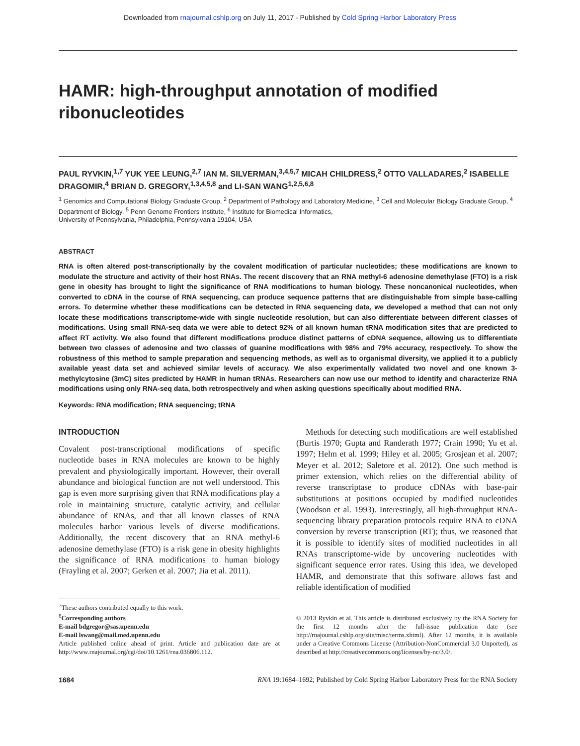Downloaded from rnajournal.cshlp.org on July 11, 2017 - Published by Cold Spring Harbor Laboratory Press
HAMR: high-throughput annotation of modified ribonucleotides
PAUL RYVKIN,<sup>1,7</sup> YUK YEE LEUNG,<sup>2,7</sup> IAN M. SILVERMAN,<sup>3,4,5,7</sup> MICAH CHILDRESS,<sup>2</sup> OTTO VALLADARES,<sup>2</sup> ISABELLE DRAGOMIR,<sup>4</sup> BRIAN D. GREGORY,<sup>1,3,4,5,8</sup> and LI-SAN WANG<sup>1,2,5,6,8</sup>
<sup>1</sup> Genomics and Computational Biology Graduate Group, <sup>2</sup> Department of Pathology and Laboratory Medicine, <sup>3</sup> Cell and Molecular Biology Graduate Group, <sup>4</sup> Department of Biology, <sup>5</sup> Penn Genome Frontiers Institute, <sup>6</sup> Institute for Biomedical Informatics,
University of Pennsylvania, Philadelphia, Pennsylvania 19104, USA
ABSTRACT
RNA is often altered post-transcriptionally by the covalent modification of particular nucleotides; these modifications are known to modulate the structure and activity of their host RNAs. The recent discovery that an RNA methyl-6 adenosine demethylase (FTO) is a risk gene in obesity has brought to light the significance of RNA modifications to human biology. These noncanonical nucleotides, when converted to cDNA in the course of RNA sequencing, can produce sequence patterns that are distinguishable from simple base-calling errors. To determine whether these modifications can be detected in RNA sequencing data, we developed a method that can not only locate these modifications transcriptome-wide with single nucleotide resolution, but can also differentiate between different classes of modifications. Using small RNA-seq data we were able to detect 92% of all known human tRNA modification sites that are predicted to affect RT activity. We also found that different modifications produce distinct patterns of cDNA sequence, allowing us to differentiate between two classes of adenosine and two classes of guanine modifications with 98% and 79% accuracy, respectively. To show the robustness of this method to sample preparation and sequencing methods, as well as to organismal diversity, we applied it to a publicly available yeast data set and achieved similar levels of accuracy. We also experimentally validated two novel and one known 3-methylcytosine (3mC) sites predicted by HAMR in human tRNAs. Researchers can now use our method to identify and characterize RNA modifications using only RNA-seq data, both retrospectively and when asking questions specifically about modified RNA.
Keywords: RNA modification; RNA sequencing; tRNA
INTRODUCTION
Covalent post-transcriptional modifications of specific nucleotide bases in RNA molecules are known to be highly prevalent and physiologically important. However, their overall abundance and biological function are not well understood. This gap is even more surprising given that RNA modifications play a role in maintaining structure, catalytic activity, and cellular abundance of RNAs, and that all known classes of RNA molecules harbor various levels of diverse modifications. Additionally, the recent discovery that an RNA methyl-6 adenosine demethylase (FTO) is a risk gene in obesity highlights the significance of RNA modifications to human biology (Frayling et al. 2007; Gerken et al. 2007; Jia et al. 2011).
<sup>7</sup> These authors contributed equally to this work.
<sup>8</sup> Corresponding authors
E-mail bdgregor@sas.upenn.edu
E-mail lswang@mail.med.upenn.edu
Article published online ahead of print. Article and publication date are at http://www.rnajournal.org/cgi/doi/10.1261/rna.036806.112.
Methods for detecting such modifications are well established (Burtis 1970; Gupta and Randerath 1977; Crain 1990; Yu et al. 1997; Helm et al. 1999; Hiley et al. 2005; Grosjean et al. 2007; Meyer et al. 2012; Saletore et al. 2012). One such method is primer extension, which relies on the differential ability of reverse transcriptase to produce cDNAs with base-pair substitutions at positions occupied by modified nucleotides (Woodson et al. 1993). Interestingly, all high-throughput RNA-sequencing library preparation protocols require RNA to cDNA conversion by reverse transcription (RT); thus, we reasoned that it is possible to identify sites of modified nucleotides in all RNAs transcriptome-wide by uncovering nucleotides with significant sequence error rates. Using this idea, we developed HAMR, and demonstrate that this software allows fast and reliable identification of modified
© 2013 Ryvkin et al. This article is distributed exclusively by the RNA Society for the first 12 months after the full-issue publication date (see http://rnajournal.cshlp.org/site/misc/terms.xhtml). After 12 months, it is available under a Creative Commons License (Attribution-NonCommercial 3.0 Unported), as described at http://creativecommons.org/licenses/by-nc/3.0/.
1684 RNA 19:1684–1692; Published by Cold Spring Harbor Laboratory Press for the RNA Society